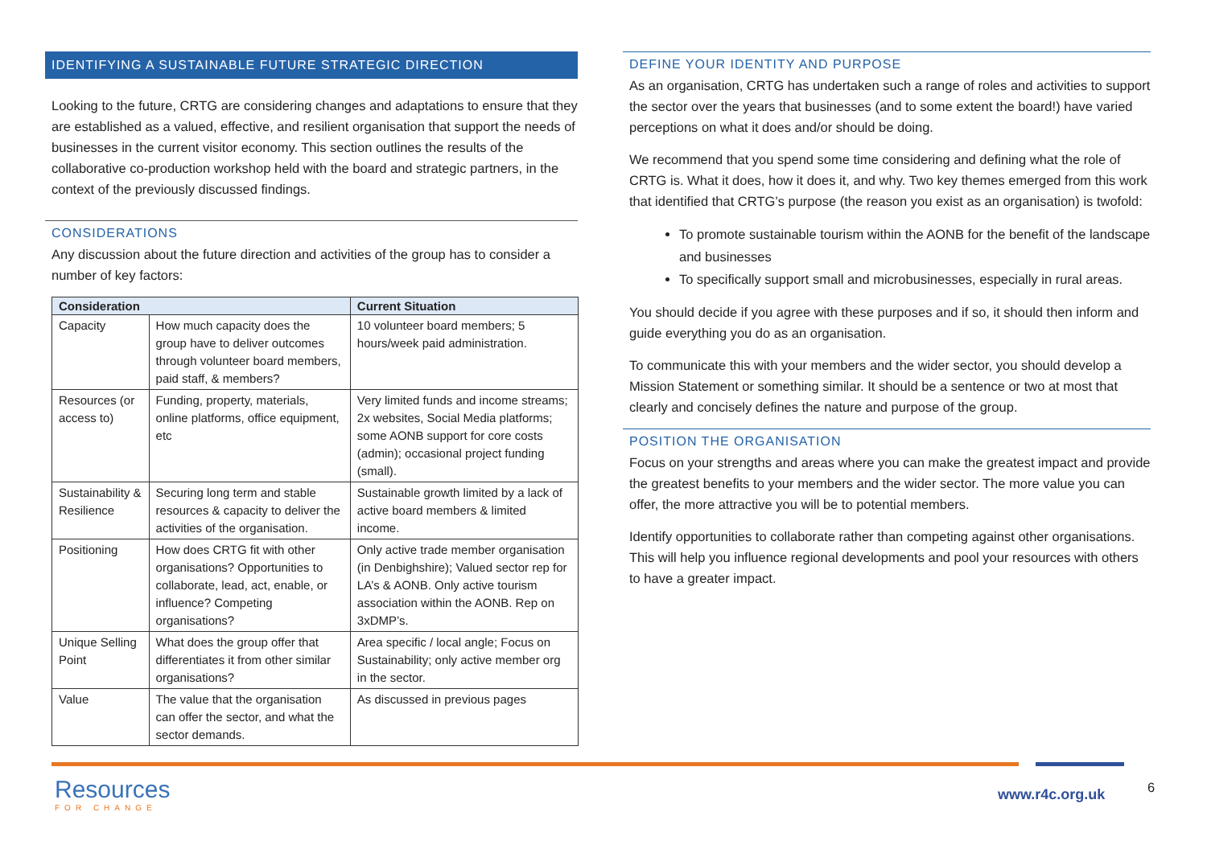IDENTIFYING A SUSTAINABLE FUTURE STRATEGIC DIRECTION
Looking to the future, CRTG are considering changes and adaptations to ensure that they are established as a valued, effective, and resilient organisation that support the needs of businesses in the current visitor economy. This section outlines the results of the collaborative co-production workshop held with the board and strategic partners, in the context of the previously discussed findings.
CONSIDERATIONS
Any discussion about the future direction and activities of the group has to consider a number of key factors:
| Consideration | | Current Situation |
| --- | --- | --- |
| Capacity | How much capacity does the group have to deliver outcomes through volunteer board members, paid staff, & members? | 10 volunteer board members; 5 hours/week paid administration. |
| Resources (or access to) | Funding, property, materials, online platforms, office equipment, etc | Very limited funds and income streams; 2x websites, Social Media platforms; some AONB support for core costs (admin); occasional project funding (small). |
| Sustainability & Resilience | Securing long term and stable resources & capacity to deliver the activities of the organisation. | Sustainable growth limited by a lack of active board members & limited income. |
| Positioning | How does CRTG fit with other organisations? Opportunities to collaborate, lead, act, enable, or influence? Competing organisations? | Only active trade member organisation (in Denbighshire); Valued sector rep for LA’s & AONB. Only active tourism association within the AONB. Rep on 3xDMP’s. |
| Unique Selling Point | What does the group offer that differentiates it from other similar organisations? | Area specific / local angle; Focus on Sustainability; only active member org in the sector. |
| Value | The value that the organisation can offer the sector, and what the sector demands. | As discussed in previous pages |
DEFINE YOUR IDENTITY AND PURPOSE
As an organisation, CRTG has undertaken such a range of roles and activities to support the sector over the years that businesses (and to some extent the board!) have varied perceptions on what it does and/or should be doing.
We recommend that you spend some time considering and defining what the role of CRTG is. What it does, how it does it, and why. Two key themes emerged from this work that identified that CRTG’s purpose (the reason you exist as an organisation) is twofold:
To promote sustainable tourism within the AONB for the benefit of the landscape and businesses
To specifically support small and microbusinesses, especially in rural areas.
You should decide if you agree with these purposes and if so, it should then inform and guide everything you do as an organisation.
To communicate this with your members and the wider sector, you should develop a Mission Statement or something similar. It should be a sentence or two at most that clearly and concisely defines the nature and purpose of the group.
POSITION THE ORGANISATION
Focus on your strengths and areas where you can make the greatest impact and provide the greatest benefits to your members and the wider sector. The more value you can offer, the more attractive you will be to potential members.
Identify opportunities to collaborate rather than competing against other organisations. This will help you influence regional developments and pool your resources with others to have a greater impact.
Resources
FOR CHANGE
www.r4c.org.uk 6